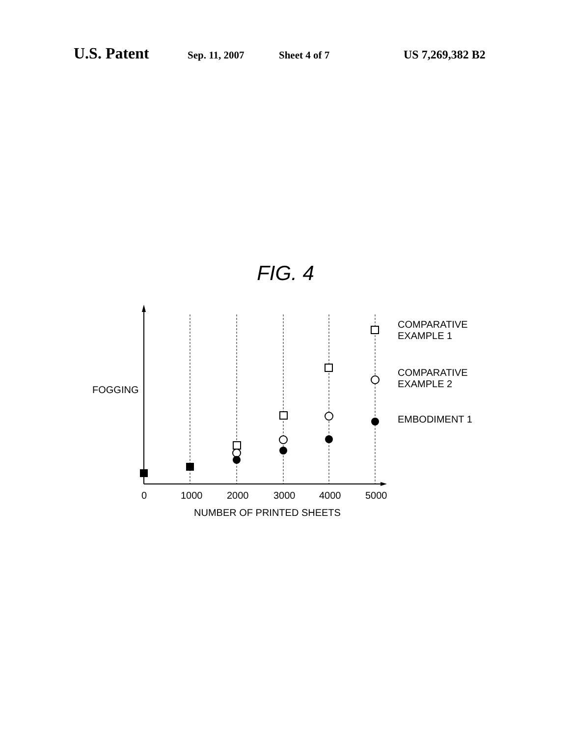U.S. Patent Sep. 11, 2007 Sheet 4 of 7 US 7,269,382 B2
FIG. 4
FOGGING
0
1000
2000
3000
4000
5000
NUMBER OF PRINTED SHEETS
COMPARATIVE
EXAMPLE 1
COMPARATIVE
EXAMPLE 2
EMBODIMENT 1